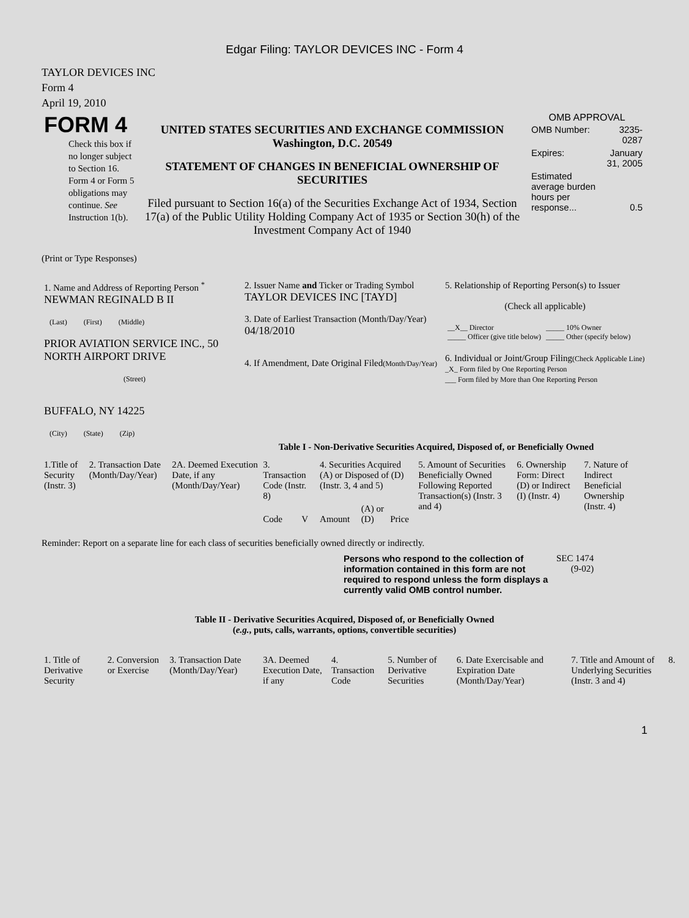Edgar Filing: TAYLOR DEVICES INC - Form 4
TAYLOR DEVICES INC
Form 4
April 19, 2010
| FORM 4 Check this box if no longer subject to Section 16. Form 4 or Form 5 obligations may continue. See Instruction 1(b). | UNITED STATES SECURITIES AND EXCHANGE COMMISSION Washington, D.C. 20549 STATEMENT OF CHANGES IN BENEFICIAL OWNERSHIP OF SECURITIES Filed pursuant to Section 16(a) of the Securities Exchange Act of 1934, Section 17(a) of the Public Utility Holding Company Act of 1935 or Section 30(h) of the Investment Company Act of 1940 | OMB APPROVAL / OMB Number: / 3235-0287 / / Expires: / January 31, 2005 / / Estimated average burden hours per response... / 0.5 / |
(Print or Type Responses)
| 1. Name and Address of Reporting Person <sup>*</sup> NEWMAN REGINALD B II (Last) (First) (Middle) PRIOR AVIATION SERVICE INC., 50 NORTH AIRPORT DRIVE (Street) BUFFALO, NY 14225 (City) (State) (Zip) | 2. Issuer Name and Ticker or Trading Symbol TAYLOR DEVICES INC [TAYD] 3. Date of Earliest Transaction (Month/Day/Year) 04/18/2010 4. If Amendment, Date Original Filed (Month/Day/Year) | 5. Relationship of Reporting Person(s) to Issuer (Check all applicable) / __X__ Director _____ Officer (give title below) / _____ 10% Owner _____ Other (specify below) / 6. Individual or Joint/Group Filing (Check Applicable Line) _X_ Form filed by One Reporting Person ___ Form filed by More than One Reporting Person |
Table I - Non-Derivative Securities Acquired, Disposed of, or Beneficially Owned
| 1.Title of Security (Instr. 3) | 2. Transaction Date (Month/Day/Year) | 2A. Deemed Execution Date, if any (Month/Day/Year) | 3. Transaction Code (Instr. 8) | | 4. Securities Acquired (A) or Disposed of (D) (Instr. 3, 4 and 5) | | | 5. Amount of Securities Beneficially Owned Following Reported Transaction(s) (Instr. 3 and 4) | 6. Ownership Form: Direct (D) or Indirect (I) (Instr. 4) | 7. Nature of Indirect Beneficial Ownership (Instr. 4) |
| --- | --- | --- | --- | --- | --- | --- | --- | --- | --- | --- |
| | | | Code | V | Amount | (A) or (D) | Price | | | |
Reminder: Report on a separate line for each class of securities beneficially owned directly or indirectly.
| Persons who respond to the collection of information contained in this form are not required to respond unless the form displays a currently valid OMB control number. | SEC 1474 (9-02) |
Table II - Derivative Securities Acquired, Disposed of, or Beneficially Owned
(e.g., puts, calls, warrants, options, convertible securities)
| 1. Title of Derivative Security | 2. Conversion or Exercise | 3. Transaction Date (Month/Day/Year) | 3A. Deemed Execution Date, if any | 4. Transaction Code | 5. Number of Derivative Securities | 6. Date Exercisable and Expiration Date (Month/Day/Year) | 7. Title and Amount of Underlying Securities (Instr. 3 and 4) | 8. |
| --- | --- | --- | --- | --- | --- | --- | --- | --- |
1